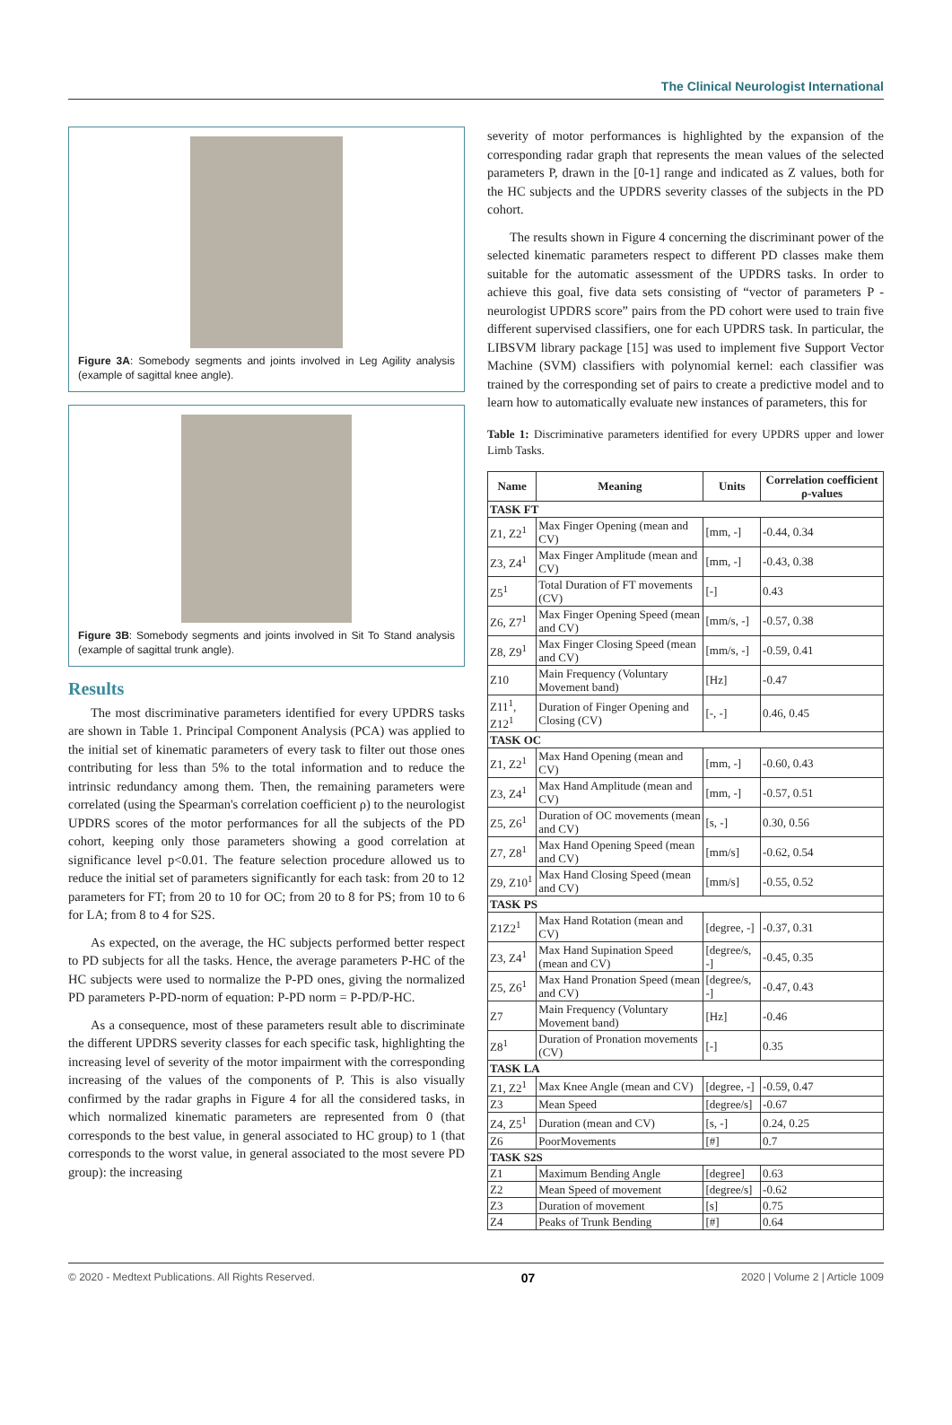The Clinical Neurologist International
Figure 3A: Somebody segments and joints involved in Leg Agility analysis (example of sagittal knee angle).
Figure 3B: Somebody segments and joints involved in Sit To Stand analysis (example of sagittal trunk angle).
Results
The most discriminative parameters identified for every UPDRS tasks are shown in Table 1. Principal Component Analysis (PCA) was applied to the initial set of kinematic parameters of every task to filter out those ones contributing for less than 5% to the total information and to reduce the intrinsic redundancy among them. Then, the remaining parameters were correlated (using the Spearman's correlation coefficient ρ) to the neurologist UPDRS scores of the motor performances for all the subjects of the PD cohort, keeping only those parameters showing a good correlation at significance level p<0.01. The feature selection procedure allowed us to reduce the initial set of parameters significantly for each task: from 20 to 12 parameters for FT; from 20 to 10 for OC; from 20 to 8 for PS; from 10 to 6 for LA; from 8 to 4 for S2S.
As expected, on the average, the HC subjects performed better respect to PD subjects for all the tasks. Hence, the average parameters P-HC of the HC subjects were used to normalize the P-PD ones, giving the normalized PD parameters P-PD-norm of equation: P-PD norm = P-PD/P-HC.
As a consequence, most of these parameters result able to discriminate the different UPDRS severity classes for each specific task, highlighting the increasing level of severity of the motor impairment with the corresponding increasing of the values of the components of P. This is also visually confirmed by the radar graphs in Figure 4 for all the considered tasks, in which normalized kinematic parameters are represented from 0 (that corresponds to the best value, in general associated to HC group) to 1 (that corresponds to the worst value, in general associated to the most severe PD group): the increasing
severity of motor performances is highlighted by the expansion of the corresponding radar graph that represents the mean values of the selected parameters P, drawn in the [0-1] range and indicated as Z values, both for the HC subjects and the UPDRS severity classes of the subjects in the PD cohort.
The results shown in Figure 4 concerning the discriminant power of the selected kinematic parameters respect to different PD classes make them suitable for the automatic assessment of the UPDRS tasks. In order to achieve this goal, five data sets consisting of “vector of parameters P - neurologist UPDRS score” pairs from the PD cohort were used to train five different supervised classifiers, one for each UPDRS task. In particular, the LIBSVM library package [15] was used to implement five Support Vector Machine (SVM) classifiers with polynomial kernel: each classifier was trained by the corresponding set of pairs to create a predictive model and to learn how to automatically evaluate new instances of parameters, this for
Table 1: Discriminative parameters identified for every UPDRS upper and lower Limb Tasks.
| Name | Meaning | Units | Correlation coefficient ρ-values |
| --- | --- | --- | --- |
| TASK FT | | | |
| Z1, Z2<sup>1</sup> | Max Finger Opening (mean and CV) | [mm, -] | -0.44, 0.34 |
| Z3, Z4<sup>1</sup> | Max Finger Amplitude (mean and CV) | [mm, -] | -0.43, 0.38 |
| Z5<sup>1</sup> | Total Duration of FT movements (CV) | [-] | 0.43 |
| Z6, Z7<sup>1</sup> | Max Finger Opening Speed (mean and CV) | [mm/s, -] | -0.57, 0.38 |
| Z8, Z9<sup>1</sup> | Max Finger Closing Speed (mean and CV) | [mm/s, -] | -0.59, 0.41 |
| Z10 | Main Frequency (Voluntary Movement band) | [Hz] | -0.47 |
| Z11<sup>1</sup>, Z12<sup>1</sup> | Duration of Finger Opening and Closing (CV) | [-, -] | 0.46, 0.45 |
| TASK OC | | | |
| Z1, Z2<sup>1</sup> | Max Hand Opening (mean and CV) | [mm, -] | -0.60, 0.43 |
| Z3, Z4<sup>1</sup> | Max Hand Amplitude (mean and CV) | [mm, -] | -0.57, 0.51 |
| Z5, Z6<sup>1</sup> | Duration of OC movements (mean and CV) | [s, -] | 0.30, 0.56 |
| Z7, Z8<sup>1</sup> | Max Hand Opening Speed (mean and CV) | [mm/s] | -0.62, 0.54 |
| Z9, Z10<sup>1</sup> | Max Hand Closing Speed (mean and CV) | [mm/s] | -0.55, 0.52 |
| TASK PS | | | |
| Z1Z2<sup>1</sup> | Max Hand Rotation (mean and CV) | [degree, -] | -0.37, 0.31 |
| Z3, Z4<sup>1</sup> | Max Hand Supination Speed (mean and CV) | [degree/s, -] | -0.45, 0.35 |
| Z5, Z6<sup>1</sup> | Max Hand Pronation Speed (mean and CV) | [degree/s, -] | -0.47, 0.43 |
| Z7 | Main Frequency (Voluntary Movement band) | [Hz] | -0.46 |
| Z8<sup>1</sup> | Duration of Pronation movements (CV) | [-] | 0.35 |
| TASK LA | | | |
| Z1, Z2<sup>1</sup> | Max Knee Angle (mean and CV) | [degree, -] | -0.59, 0.47 |
| Z3 | Mean Speed | [degree/s] | -0.67 |
| Z4, Z5<sup>1</sup> | Duration (mean and CV) | [s, -] | 0.24, 0.25 |
| Z6 | PoorMovements | [#] | 0.7 |
| TASK S2S | | | |
| Z1 | Maximum Bending Angle | [degree] | 0.63 |
| Z2 | Mean Speed of movement | [degree/s] | -0.62 |
| Z3 | Duration of movement | [s] | 0.75 |
| Z4 | Peaks of Trunk Bending | [#] | 0.64 |
© 2020 - Medtext Publications. All Rights Reserved. 07 2020 | Volume 2 | Article 1009